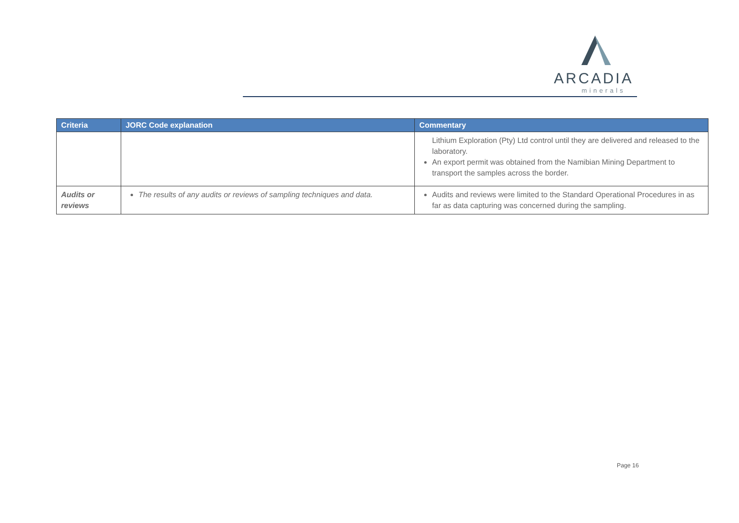ARCADIA
minerals
| Criteria | JORC Code explanation | Commentary |
| --- | --- | --- |
| | | Lithium Exploration (Pty) Ltd control until they are delivered and released to the laboratory. An export permit was obtained from the Namibian Mining Department to transport the samples across the border. |
| Audits or reviews | The results of any audits or reviews of sampling techniques and data. | Audits and reviews were limited to the Standard Operational Procedures in as far as data capturing was concerned during the sampling. |
Page 16